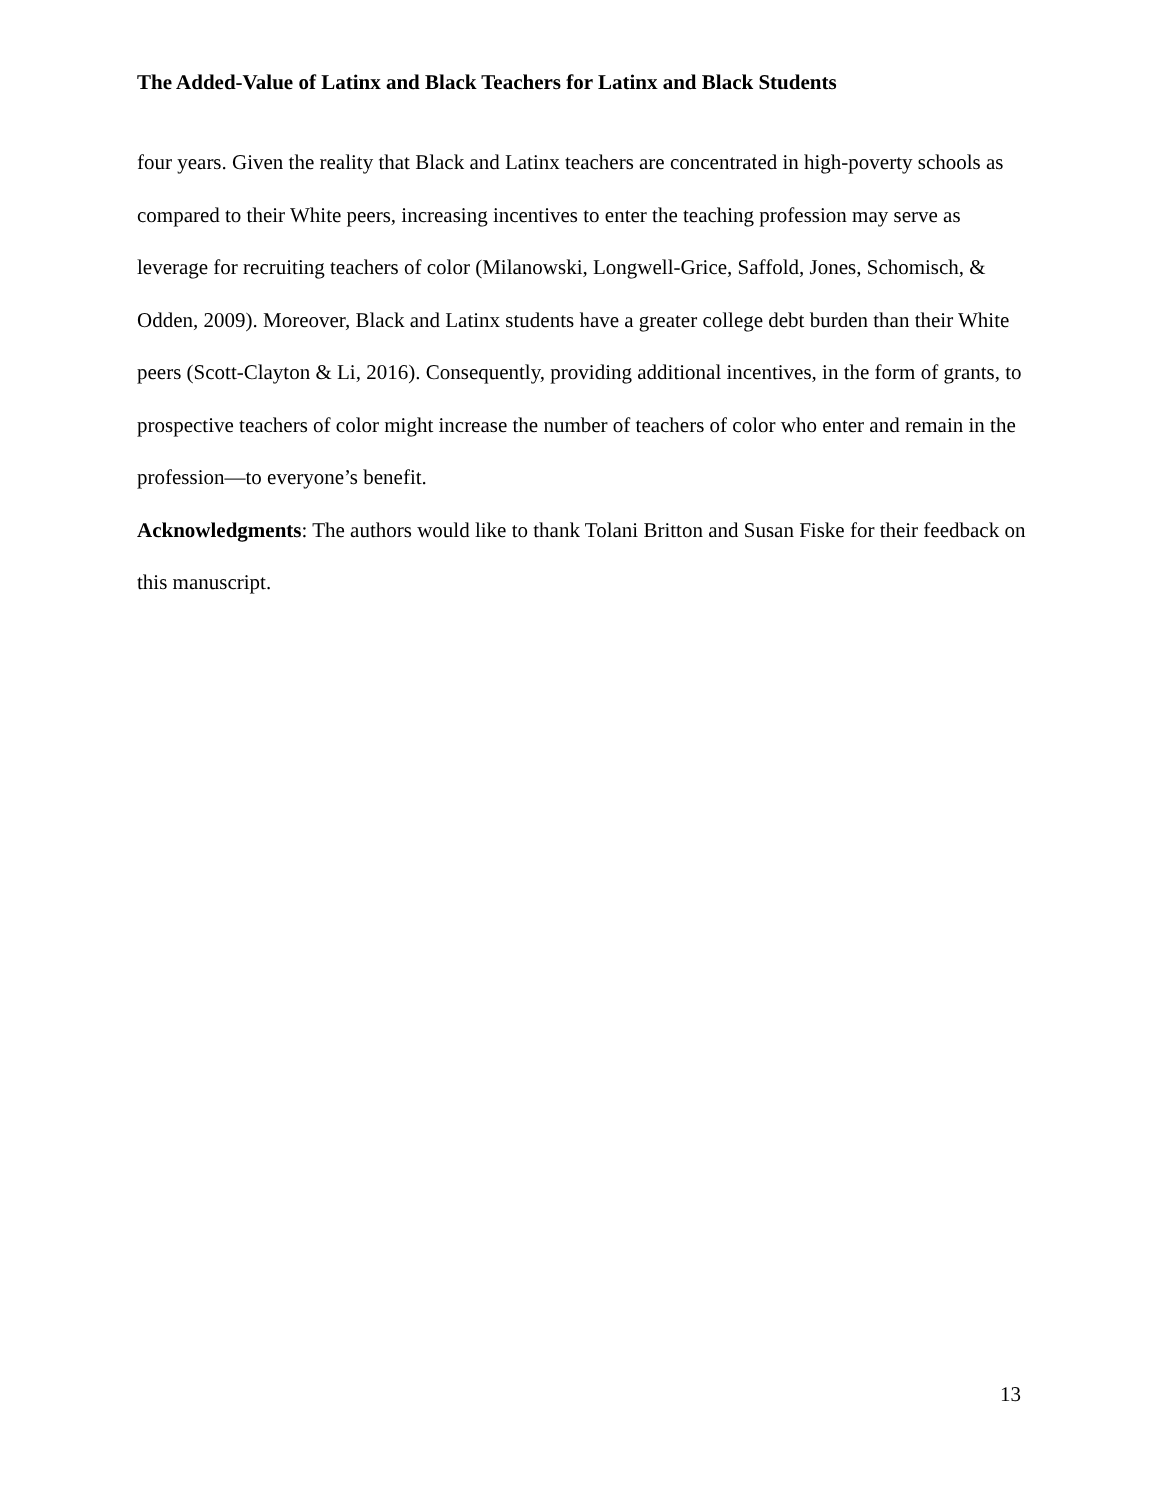The Added-Value of Latinx and Black Teachers for Latinx and Black Students
four years. Given the reality that Black and Latinx teachers are concentrated in high-poverty schools as compared to their White peers, increasing incentives to enter the teaching profession may serve as leverage for recruiting teachers of color (Milanowski, Longwell-Grice, Saffold, Jones, Schomisch, & Odden, 2009). Moreover, Black and Latinx students have a greater college debt burden than their White peers (Scott-Clayton & Li, 2016). Consequently, providing additional incentives, in the form of grants, to prospective teachers of color might increase the number of teachers of color who enter and remain in the profession—to everyone’s benefit.
Acknowledgments: The authors would like to thank Tolani Britton and Susan Fiske for their feedback on this manuscript.
13